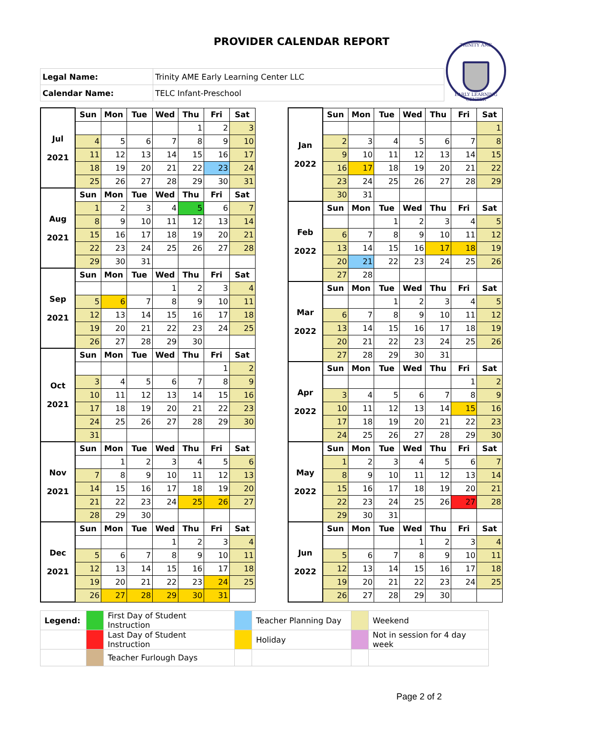PROVIDER CALENDAR REPORT
TRINITY AME
EARLY LEARNING CENTER
| Legal Name: | Trinity AME Early Learning Center LLC |
| Calendar Name: | TELC Infant-Preschool |
| Jul 2021 | Sun | Mon | Tue | Wed | Thu | Fri | Sat |
| | | | | | 1 | 2 | 3 |
| | 4 | 5 | 6 | 7 | 8 | 9 | 10 |
| | 11 | 12 | 13 | 14 | 15 | 16 | 17 |
| | 18 | 19 | 20 | 21 | 22 | 23 | 24 |
| | 25 | 26 | 27 | 28 | 29 | 30 | 31 |
| Aug 2021 | Sun | Mon | Tue | Wed | Thu | Fri | Sat |
| | 1 | 2 | 3 | 4 | 5 | 6 | 7 |
| | 8 | 9 | 10 | 11 | 12 | 13 | 14 |
| | 15 | 16 | 17 | 18 | 19 | 20 | 21 |
| | 22 | 23 | 24 | 25 | 26 | 27 | 28 |
| | 29 | 30 | 31 | | | | |
| Sep 2021 | Sun | Mon | Tue | Wed | Thu | Fri | Sat |
| | | | | 1 | 2 | 3 | 4 |
| | 5 | 6 | 7 | 8 | 9 | 10 | 11 |
| | 12 | 13 | 14 | 15 | 16 | 17 | 18 |
| | 19 | 20 | 21 | 22 | 23 | 24 | 25 |
| | 26 | 27 | 28 | 29 | 30 | | |
| Oct 2021 | Sun | Mon | Tue | Wed | Thu | Fri | Sat |
| | | | | | | 1 | 2 |
| | 3 | 4 | 5 | 6 | 7 | 8 | 9 |
| | 10 | 11 | 12 | 13 | 14 | 15 | 16 |
| | 17 | 18 | 19 | 20 | 21 | 22 | 23 |
| | 24 | 25 | 26 | 27 | 28 | 29 | 30 |
| | 31 | | | | | | |
| Nov 2021 | Sun | Mon | Tue | Wed | Thu | Fri | Sat |
| | | 1 | 2 | 3 | 4 | 5 | 6 |
| | 7 | 8 | 9 | 10 | 11 | 12 | 13 |
| | 14 | 15 | 16 | 17 | 18 | 19 | 20 |
| | 21 | 22 | 23 | 24 | 25 | 26 | 27 |
| | 28 | 29 | 30 | | | | |
| Dec 2021 | Sun | Mon | Tue | Wed | Thu | Fri | Sat |
| | | | | 1 | 2 | 3 | 4 |
| | 5 | 6 | 7 | 8 | 9 | 10 | 11 |
| | 12 | 13 | 14 | 15 | 16 | 17 | 18 |
| | 19 | 20 | 21 | 22 | 23 | 24 | 25 |
| | 26 | 27 | 28 | 29 | 30 | 31 | |
| Jan 2022 | Sun | Mon | Tue | Wed | Thu | Fri | Sat |
| | | | | | | | 1 |
| | 2 | 3 | 4 | 5 | 6 | 7 | 8 |
| | 9 | 10 | 11 | 12 | 13 | 14 | 15 |
| | 16 | 17 | 18 | 19 | 20 | 21 | 22 |
| | 23 | 24 | 25 | 26 | 27 | 28 | 29 |
| | 30 | 31 | | | | | |
| Feb 2022 | Sun | Mon | Tue | Wed | Thu | Fri | Sat |
| | | | 1 | 2 | 3 | 4 | 5 |
| | 6 | 7 | 8 | 9 | 10 | 11 | 12 |
| | 13 | 14 | 15 | 16 | 17 | 18 | 19 |
| | 20 | 21 | 22 | 23 | 24 | 25 | 26 |
| | 27 | 28 | | | | | |
| Mar 2022 | Sun | Mon | Tue | Wed | Thu | Fri | Sat |
| | | | 1 | 2 | 3 | 4 | 5 |
| | 6 | 7 | 8 | 9 | 10 | 11 | 12 |
| | 13 | 14 | 15 | 16 | 17 | 18 | 19 |
| | 20 | 21 | 22 | 23 | 24 | 25 | 26 |
| | 27 | 28 | 29 | 30 | 31 | | |
| Apr 2022 | Sun | Mon | Tue | Wed | Thu | Fri | Sat |
| | | | | | | 1 | 2 |
| | 3 | 4 | 5 | 6 | 7 | 8 | 9 |
| | 10 | 11 | 12 | 13 | 14 | 15 | 16 |
| | 17 | 18 | 19 | 20 | 21 | 22 | 23 |
| | 24 | 25 | 26 | 27 | 28 | 29 | 30 |
| May 2022 | Sun | Mon | Tue | Wed | Thu | Fri | Sat |
| | 1 | 2 | 3 | 4 | 5 | 6 | 7 |
| | 8 | 9 | 10 | 11 | 12 | 13 | 14 |
| | 15 | 16 | 17 | 18 | 19 | 20 | 21 |
| | 22 | 23 | 24 | 25 | 26 | 27 | 28 |
| | 29 | 30 | 31 | | | | |
| Jun 2022 | Sun | Mon | Tue | Wed | Thu | Fri | Sat |
| | | | | 1 | 2 | 3 | 4 |
| | 5 | 6 | 7 | 8 | 9 | 10 | 11 |
| | 12 | 13 | 14 | 15 | 16 | 17 | 18 |
| | 19 | 20 | 21 | 22 | 23 | 24 | 25 |
| | 26 | 27 | 28 | 29 | 30 | | |
| Legend: | | First Day of Student Instruction | | Teacher Planning Day | | Weekend |
| | | Last Day of Student Instruction | | Holiday | | Not in session for 4 day week |
| | | Teacher Furlough Days | | | | |
Page 2 of 2